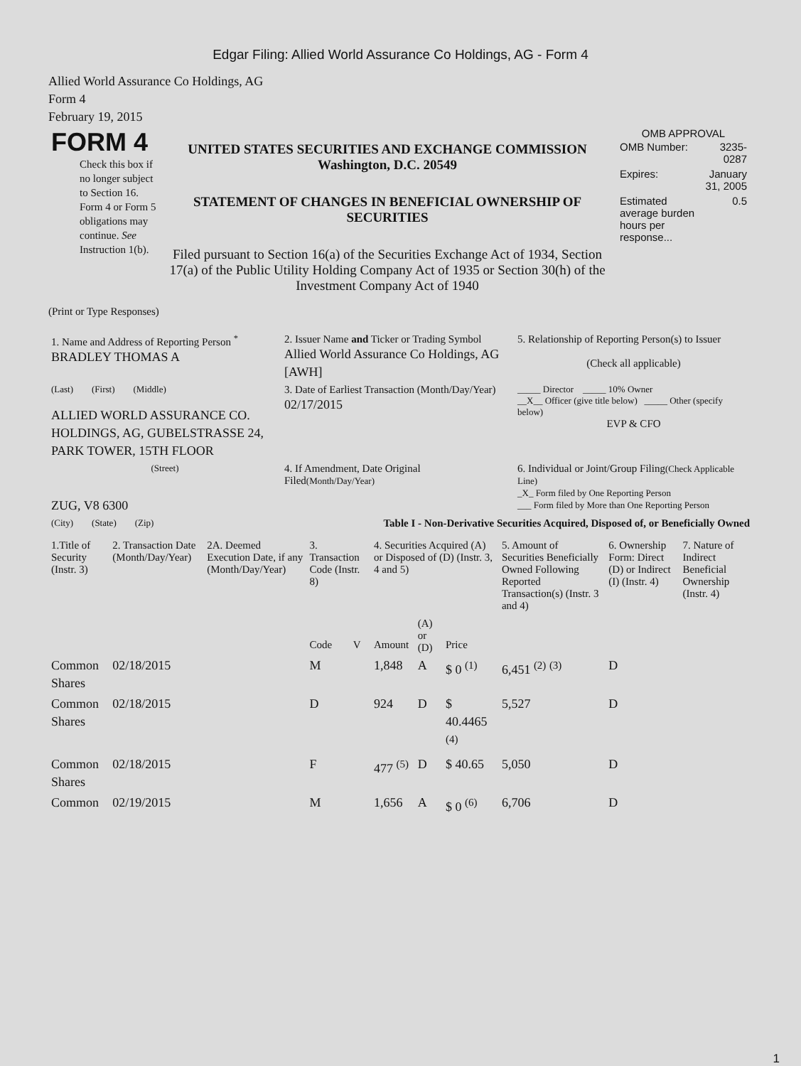Edgar Filing: Allied World Assurance Co Holdings, AG - Form 4
Allied World Assurance Co Holdings, AG
Form 4
February 19, 2015
| FORM 4 Check this box if no longer subject to Section 16. Form 4 or Form 5 obligations may continue. See Instruction 1(b). | UNITED STATES SECURITIES AND EXCHANGE COMMISSION Washington, D.C. 20549 STATEMENT OF CHANGES IN BENEFICIAL OWNERSHIP OF SECURITIES Filed pursuant to Section 16(a) of the Securities Exchange Act of 1934, Section 17(a) of the Public Utility Holding Company Act of 1935 or Section 30(h) of the Investment Company Act of 1940 | OMB APPROVAL / OMB Number: / 3235-0287 / / Expires: / January 31, 2005 / / Estimated average burden hours per response... / 0.5 / |
(Print or Type Responses)
| 1. Name and Address of Reporting Person <sup>*</sup> BRADLEY THOMAS A | 2. Issuer Name and Ticker or Trading Symbol Allied World Assurance Co Holdings, AG [AWH] | 5. Relationship of Reporting Person(s) to Issuer (Check all applicable) |
| (Last) (First) (Middle) ALLIED WORLD ASSURANCE CO. HOLDINGS, AG, GUBELSTRASSE 24, PARK TOWER, 15TH FLOOR | 3. Date of Earliest Transaction (Month/Day/Year) 02/17/2015 | _____ Director _____ 10% Owner __X__ Officer (give title below) _____ Other (specify below) EVP & CFO |
| (Street) ZUG, V8 6300 | 4. If Amendment, Date Original Filed (Month/Day/Year) | 6. Individual or Joint/Group Filing (Check Applicable Line) _X_ Form filed by One Reporting Person ___ Form filed by More than One Reporting Person |
| (City) (State) (Zip) | Table I - Non-Derivative Securities Acquired, Disposed of, or Beneficially Owned | |
| 1.Title of Security (Instr. 3) | 2. Transaction Date (Month/Day/Year) | 2A. Deemed Execution Date, if any (Month/Day/Year) | 3. Transaction Code (Instr. 8) | | 4. Securities Acquired (A) or Disposed of (D) (Instr. 3, 4 and 5) | | | 5. Amount of Securities Beneficially Owned Following Reported Transaction(s) (Instr. 3 and 4) | 6. Ownership Form: Direct (D) or Indirect (I) (Instr. 4) | 7. Nature of Indirect Beneficial Ownership (Instr. 4) |
| --- | --- | --- | --- | --- | --- | --- | --- | --- | --- | --- |
| | | | Code | V | Amount | (A) or (D) | Price | | | |
| Common Shares | 02/18/2015 | | M | | 1,848 | A | $ 0 <sup>(1)</sup> | 6,451 <sup>(2)</sup> <sup>(3)</sup> | D | |
| Common Shares | 02/18/2015 | | D | | 924 | D | $ 40.4465 <sup>(4)</sup> | 5,527 | D | |
| Common Shares | 02/18/2015 | | F | | 477 <sup>(5)</sup> | D | $ 40.65 | 5,050 | D | |
| Common | 02/19/2015 | | M | | 1,656 | A | $ 0 <sup>(6)</sup> | 6,706 | D | |
1